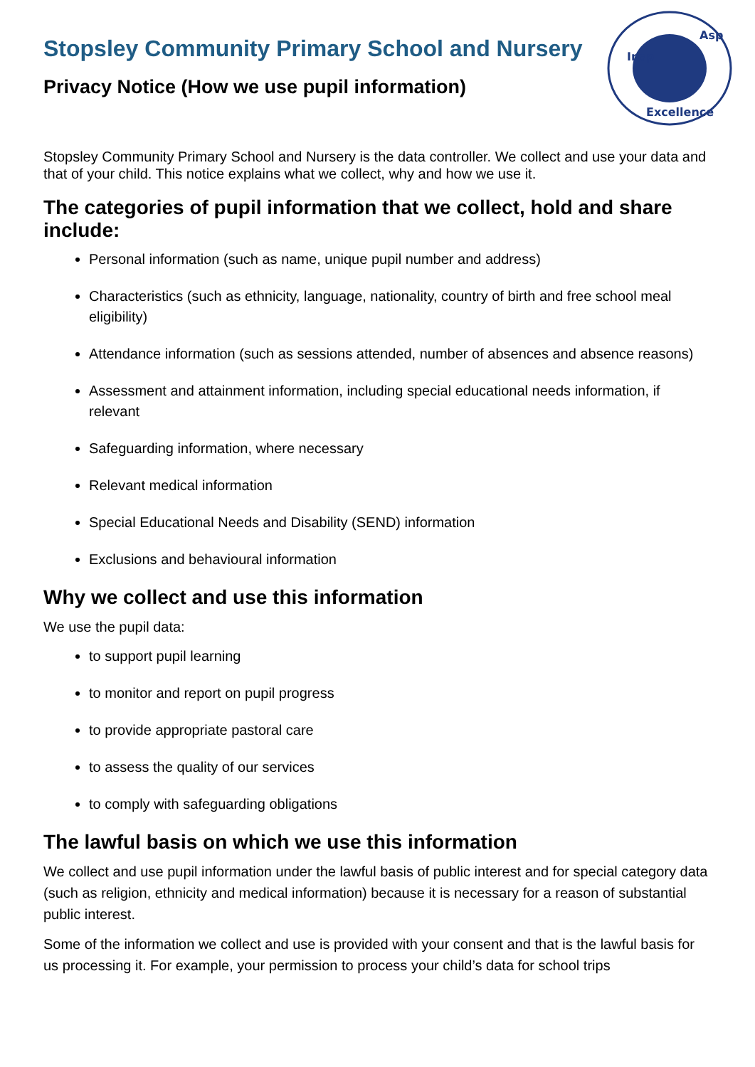Insp
Asp
Excellence
Stopsley Community Primary School and Nursery
Privacy Notice (How we use pupil information)
Stopsley Community Primary School and Nursery is the data controller. We collect and use your data and that of your child. This notice explains what we collect, why and how we use it.
The categories of pupil information that we collect, hold and share include:
Personal information (such as name, unique pupil number and address)
Characteristics (such as ethnicity, language, nationality, country of birth and free school meal eligibility)
Attendance information (such as sessions attended, number of absences and absence reasons)
Assessment and attainment information, including special educational needs information, if relevant
Safeguarding information, where necessary
Relevant medical information
Special Educational Needs and Disability (SEND) information
Exclusions and behavioural information
Why we collect and use this information
We use the pupil data:
to support pupil learning
to monitor and report on pupil progress
to provide appropriate pastoral care
to assess the quality of our services
to comply with safeguarding obligations
The lawful basis on which we use this information
We collect and use pupil information under the lawful basis of public interest and for special category data (such as religion, ethnicity and medical information) because it is necessary for a reason of substantial public interest.
Some of the information we collect and use is provided with your consent and that is the lawful basis for us processing it. For example, your permission to process your child’s data for school trips